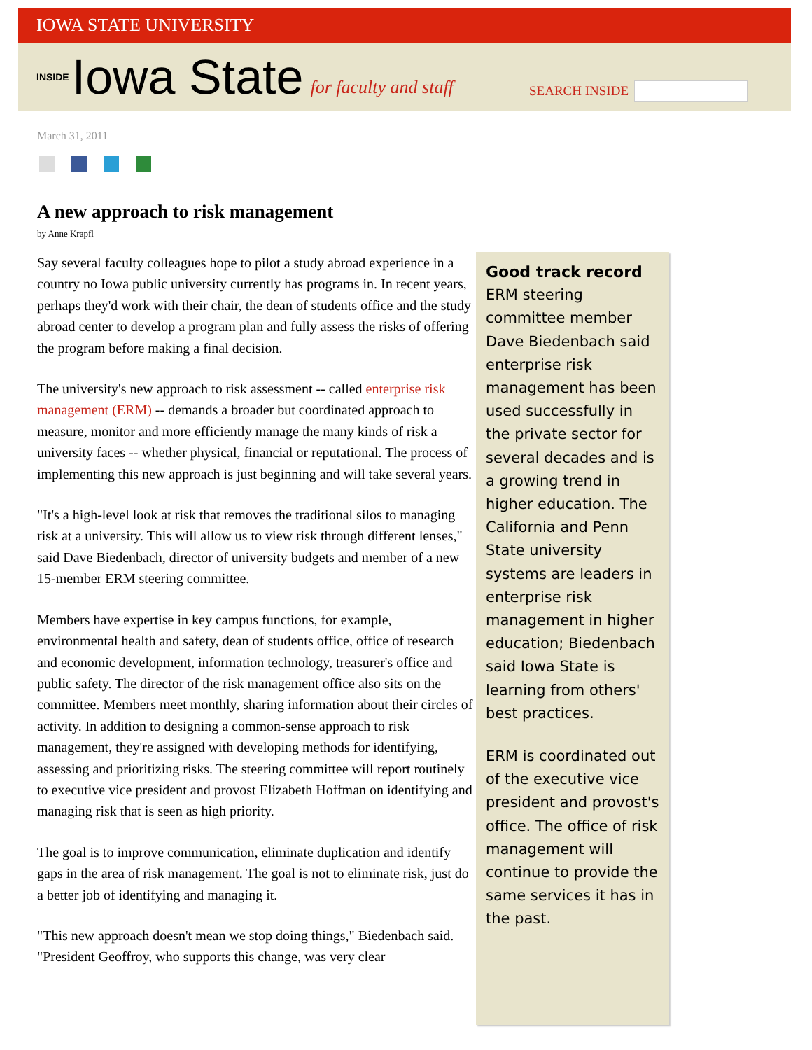IOWA STATE UNIVERSITY
INSIDE Iowa State for faculty and staff
SEARCH INSIDE
March 31, 2011
A new approach to risk management
by Anne Krapfl
Say several faculty colleagues hope to pilot a study abroad experience in a country no Iowa public university currently has programs in. In recent years, perhaps they'd work with their chair, the dean of students office and the study abroad center to develop a program plan and fully assess the risks of offering the program before making a final decision.
The university's new approach to risk assessment -- called enterprise risk management (ERM) -- demands a broader but coordinated approach to measure, monitor and more efficiently manage the many kinds of risk a university faces -- whether physical, financial or reputational. The process of implementing this new approach is just beginning and will take several years.
"It's a high-level look at risk that removes the traditional silos to managing risk at a university. This will allow us to view risk through different lenses," said Dave Biedenbach, director of university budgets and member of a new 15-member ERM steering committee.
Members have expertise in key campus functions, for example, environmental health and safety, dean of students office, office of research and economic development, information technology, treasurer's office and public safety. The director of the risk management office also sits on the committee. Members meet monthly, sharing information about their circles of activity. In addition to designing a common-sense approach to risk management, they're assigned with developing methods for identifying, assessing and prioritizing risks. The steering committee will report routinely to executive vice president and provost Elizabeth Hoffman on identifying and managing risk that is seen as high priority.
The goal is to improve communication, eliminate duplication and identify gaps in the area of risk management. The goal is not to eliminate risk, just do a better job of identifying and managing it.
"This new approach doesn't mean we stop doing things," Biedenbach said. "President Geoffroy, who supports this change, was very clear
Good track record
ERM steering committee member Dave Biedenbach said enterprise risk management has been used successfully in the private sector for several decades and is a growing trend in higher education. The California and Penn State university systems are leaders in enterprise risk management in higher education; Biedenbach said Iowa State is learning from others' best practices.
ERM is coordinated out of the executive vice president and provost's office. The office of risk management will continue to provide the same services it has in the past.